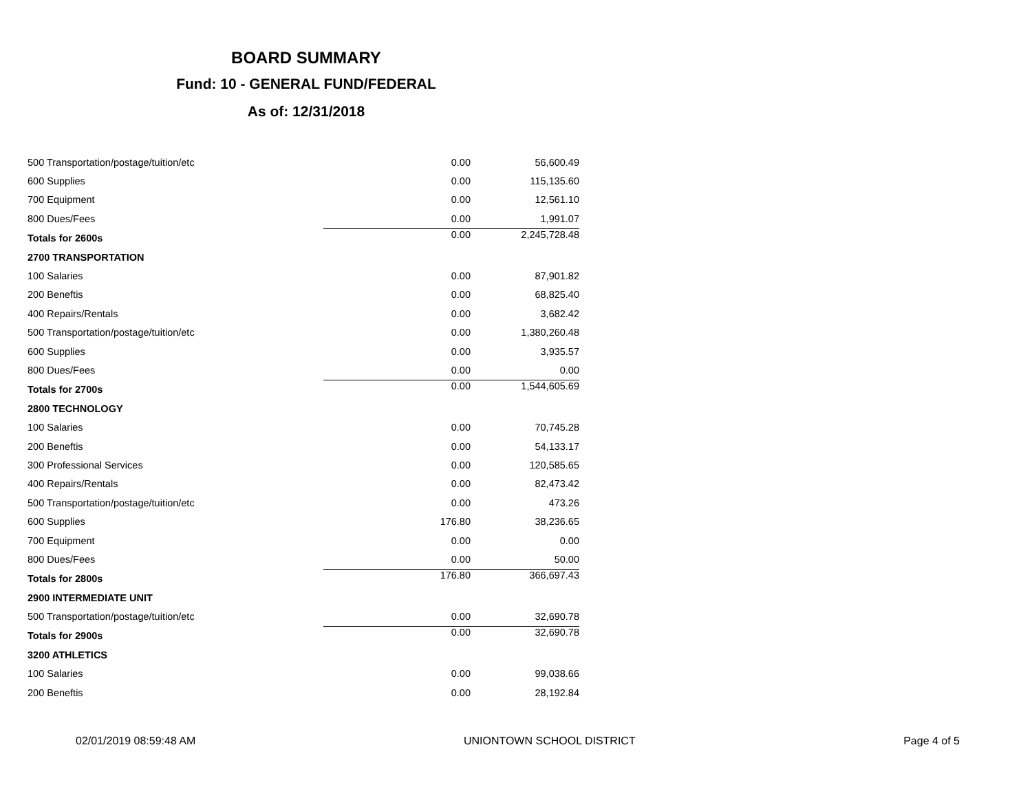BOARD SUMMARY
Fund: 10 - GENERAL FUND/FEDERAL
As of: 12/31/2018
| 500 Transportation/postage/tuition/etc | 0.00 | 56,600.49 |
| 600 Supplies | 0.00 | 115,135.60 |
| 700 Equipment | 0.00 | 12,561.10 |
| 800 Dues/Fees | 0.00 | 1,991.07 |
| Totals for 2600s | 0.00 | 2,245,728.48 |
| 2700 TRANSPORTATION | | |
| 100 Salaries | 0.00 | 87,901.82 |
| 200 Beneftis | 0.00 | 68,825.40 |
| 400 Repairs/Rentals | 0.00 | 3,682.42 |
| 500 Transportation/postage/tuition/etc | 0.00 | 1,380,260.48 |
| 600 Supplies | 0.00 | 3,935.57 |
| 800 Dues/Fees | 0.00 | 0.00 |
| Totals for 2700s | 0.00 | 1,544,605.69 |
| 2800 TECHNOLOGY | | |
| 100 Salaries | 0.00 | 70,745.28 |
| 200 Beneftis | 0.00 | 54,133.17 |
| 300 Professional Services | 0.00 | 120,585.65 |
| 400 Repairs/Rentals | 0.00 | 82,473.42 |
| 500 Transportation/postage/tuition/etc | 0.00 | 473.26 |
| 600 Supplies | 176.80 | 38,236.65 |
| 700 Equipment | 0.00 | 0.00 |
| 800 Dues/Fees | 0.00 | 50.00 |
| Totals for 2800s | 176.80 | 366,697.43 |
| 2900 INTERMEDIATE UNIT | | |
| 500 Transportation/postage/tuition/etc | 0.00 | 32,690.78 |
| Totals for 2900s | 0.00 | 32,690.78 |
| 3200 ATHLETICS | | |
| 100 Salaries | 0.00 | 99,038.66 |
| 200 Beneftis | 0.00 | 28,192.84 |
02/01/2019 08:59:48 AM UNIONTOWN SCHOOL DISTRICT Page 4 of 5